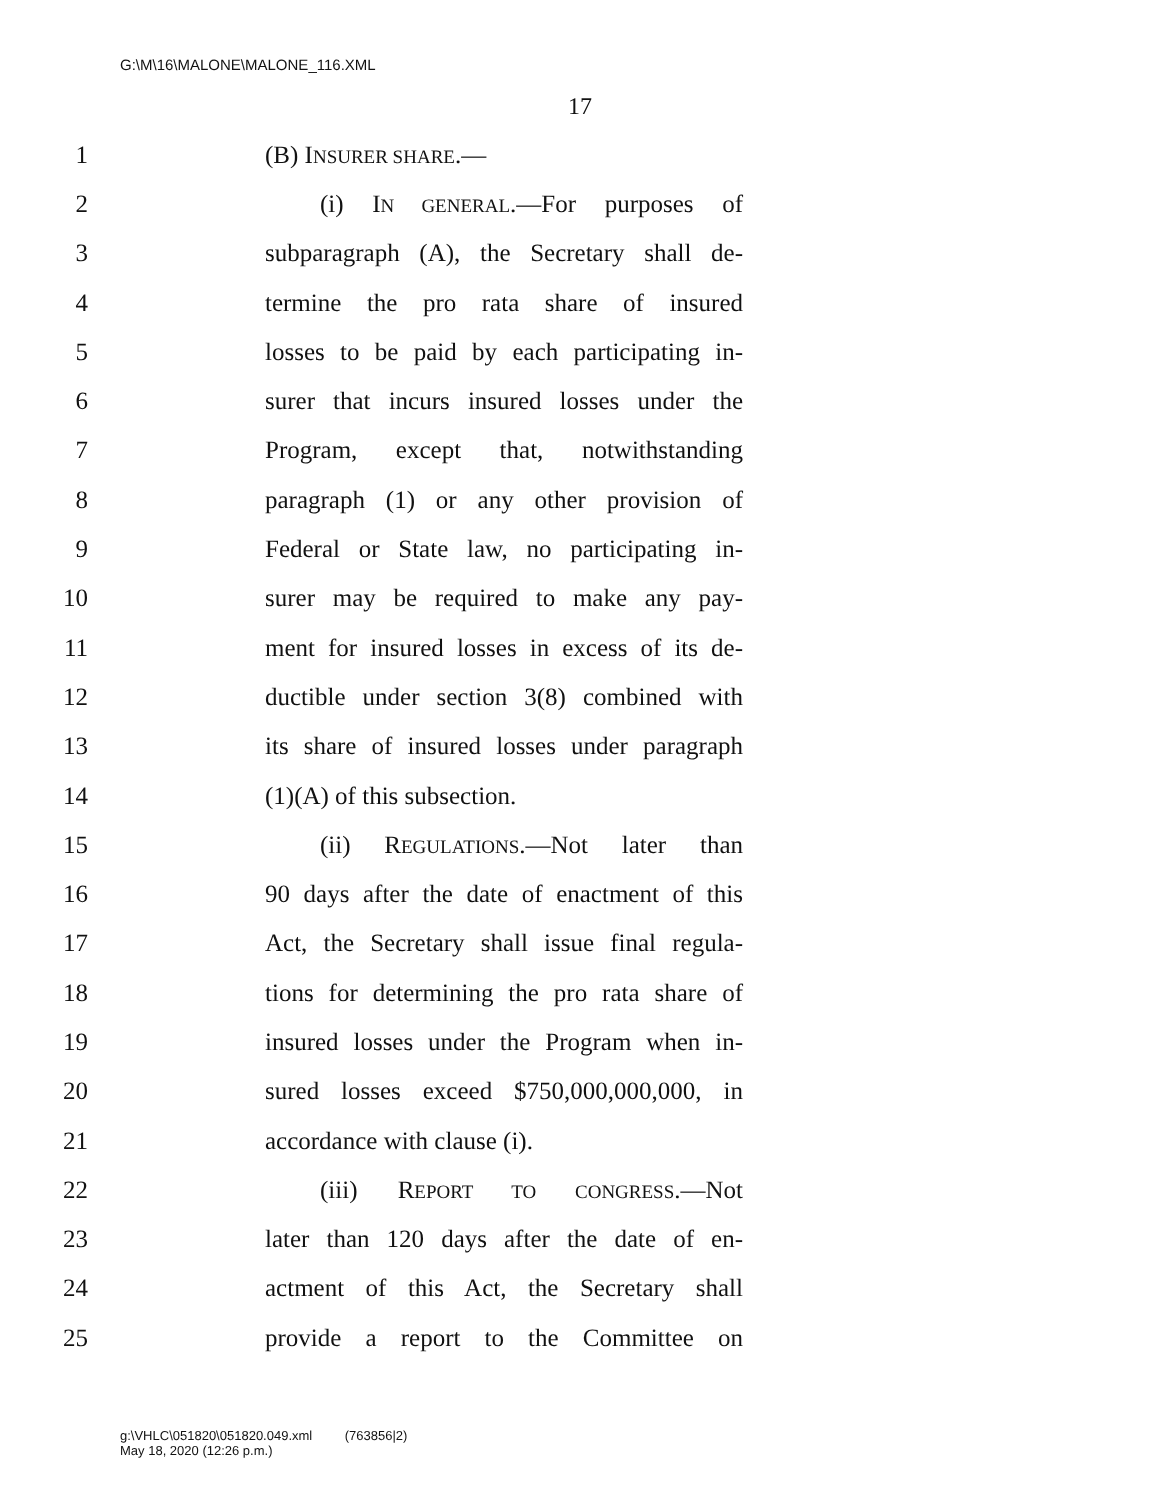G:\M\16\MALONE\MALONE_116.XML
17
1 (B) INSURER SHARE.—
2 (i) IN GENERAL.—For purposes of
3 subparagraph (A), the Secretary shall de-
4 termine the pro rata share of insured
5 losses to be paid by each participating in-
6 surer that incurs insured losses under the
7 Program, except that, notwithstanding
8 paragraph (1) or any other provision of
9 Federal or State law, no participating in-
10 surer may be required to make any pay-
11 ment for insured losses in excess of its de-
12 ductible under section 3(8) combined with
13 its share of insured losses under paragraph
14 (1)(A) of this subsection.
15 (ii) REGULATIONS.—Not later than
16 90 days after the date of enactment of this
17 Act, the Secretary shall issue final regula-
18 tions for determining the pro rata share of
19 insured losses under the Program when in-
20 sured losses exceed $750,000,000,000, in
21 accordance with clause (i).
22 (iii) REPORT TO CONGRESS.—Not
23 later than 120 days after the date of en-
24 actment of this Act, the Secretary shall
25 provide a report to the Committee on
g:\VHLC\051820\051820.049.xml (763856|2)
May 18, 2020 (12:26 p.m.)